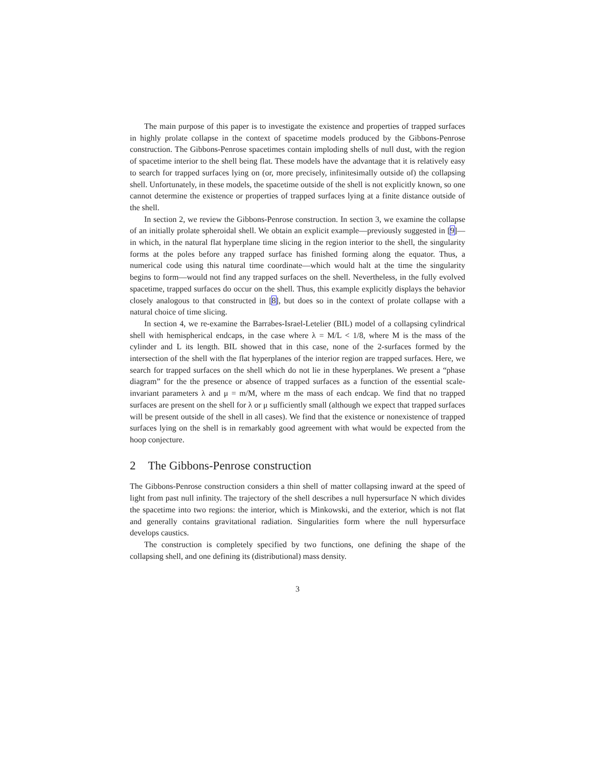The main purpose of this paper is to investigate the existence and properties of trapped surfaces in highly prolate collapse in the context of spacetime models produced by the Gibbons-Penrose construction. The Gibbons-Penrose spacetimes contain imploding shells of null dust, with the region of spacetime interior to the shell being flat. These models have the advantage that it is relatively easy to search for trapped surfaces lying on (or, more precisely, infinitesimally outside of) the collapsing shell. Unfortunately, in these models, the spacetime outside of the shell is not explicitly known, so one cannot determine the existence or properties of trapped surfaces lying at a finite distance outside of the shell.
In section 2, we review the Gibbons-Penrose construction. In section 3, we examine the collapse of an initially prolate spheroidal shell. We obtain an explicit example—previously suggested in [9]—in which, in the natural flat hyperplane time slicing in the region interior to the shell, the singularity forms at the poles before any trapped surface has finished forming along the equator. Thus, a numerical code using this natural time coordinate—which would halt at the time the singularity begins to form—would not find any trapped surfaces on the shell. Nevertheless, in the fully evolved spacetime, trapped surfaces do occur on the shell. Thus, this example explicitly displays the behavior closely analogous to that constructed in [8], but does so in the context of prolate collapse with a natural choice of time slicing.
In section 4, we re-examine the Barrabes-Israel-Letelier (BIL) model of a collapsing cylindrical shell with hemispherical endcaps, in the case where λ = M/L < 1/8, where M is the mass of the cylinder and L its length. BIL showed that in this case, none of the 2-surfaces formed by the intersection of the shell with the flat hyperplanes of the interior region are trapped surfaces. Here, we search for trapped surfaces on the shell which do not lie in these hyperplanes. We present a “phase diagram” for the the presence or absence of trapped surfaces as a function of the essential scale-invariant parameters λ and μ = m/M, where m the mass of each endcap. We find that no trapped surfaces are present on the shell for λ or μ sufficiently small (although we expect that trapped surfaces will be present outside of the shell in all cases). We find that the existence or nonexistence of trapped surfaces lying on the shell is in remarkably good agreement with what would be expected from the hoop conjecture.
2 The Gibbons-Penrose construction
The Gibbons-Penrose construction considers a thin shell of matter collapsing inward at the speed of light from past null infinity. The trajectory of the shell describes a null hypersurface N which divides the spacetime into two regions: the interior, which is Minkowski, and the exterior, which is not flat and generally contains gravitational radiation. Singularities form where the null hypersurface develops caustics.
The construction is completely specified by two functions, one defining the shape of the collapsing shell, and one defining its (distributional) mass density.
3